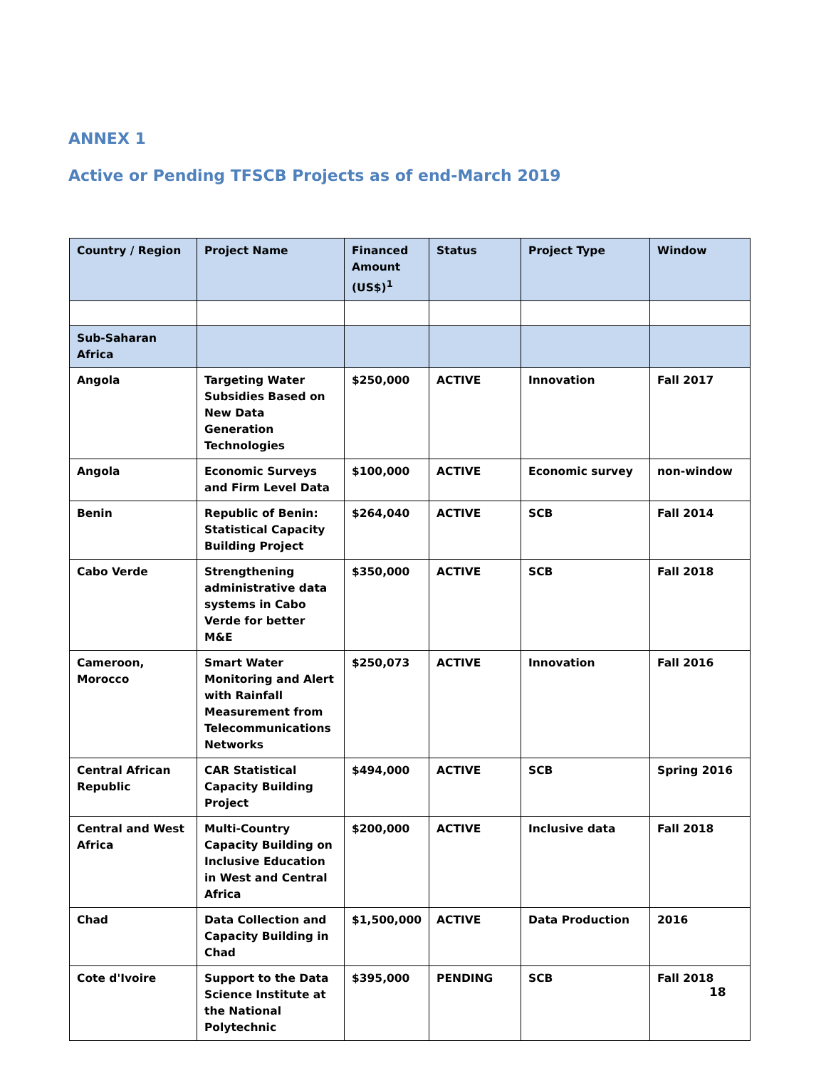ANNEX 1
Active or Pending TFSCB Projects as of end-March 2019
| Country / Region | Project Name | Financed Amount (US$)<sup>1</sup> | Status | Project Type | Window |
| --- | --- | --- | --- | --- | --- |
| Sub-Saharan Africa | | | | | |
| Angola | Targeting Water Subsidies Based on New Data Generation Technologies | $250,000 | ACTIVE | Innovation | Fall 2017 |
| Angola | Economic Surveys and Firm Level Data | $100,000 | ACTIVE | Economic survey | non-window |
| Benin | Republic of Benin: Statistical Capacity Building Project | $264,040 | ACTIVE | SCB | Fall 2014 |
| Cabo Verde | Strengthening administrative data systems in Cabo Verde for better M&E | $350,000 | ACTIVE | SCB | Fall 2018 |
| Cameroon, Morocco | Smart Water Monitoring and Alert with Rainfall Measurement from Telecommunications Networks | $250,073 | ACTIVE | Innovation | Fall 2016 |
| Central African Republic | CAR Statistical Capacity Building Project | $494,000 | ACTIVE | SCB | Spring 2016 |
| Central and West Africa | Multi-Country Capacity Building on Inclusive Education in West and Central Africa | $200,000 | ACTIVE | Inclusive data | Fall 2018 |
| Chad | Data Collection and Capacity Building in Chad | $1,500,000 | ACTIVE | Data Production | 2016 |
| Cote d'Ivoire | Support to the Data Science Institute at the National Polytechnic | $395,000 | PENDING | SCB | Fall 2018 |
18